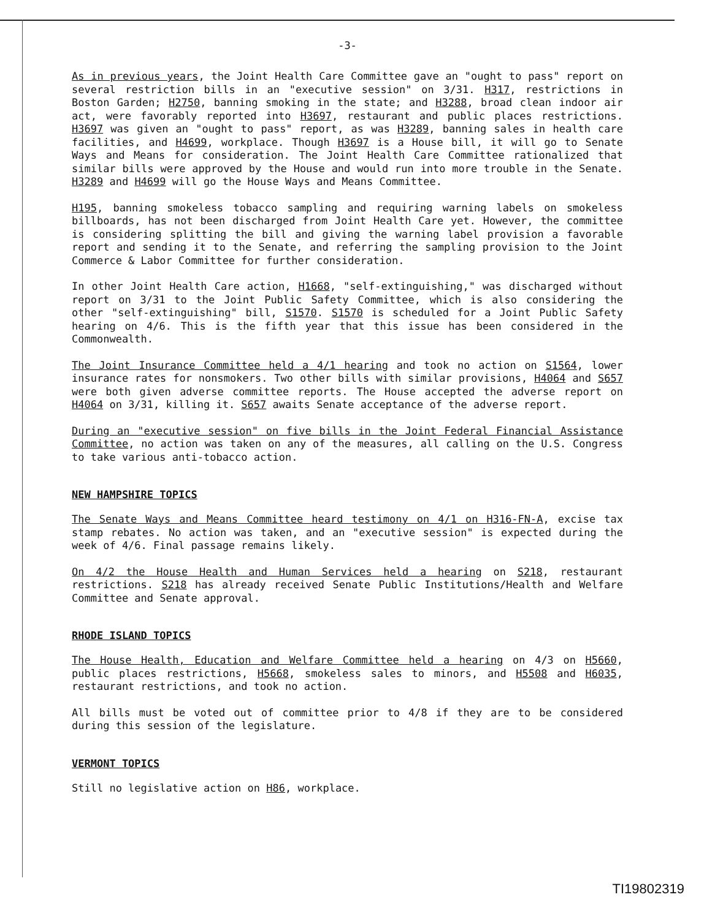-3-
As in previous years, the Joint Health Care Committee gave an "ought to pass" report on several restriction bills in an "executive session" on 3/31. H317, restrictions in Boston Garden; H2750, banning smoking in the state; and H3288, broad clean indoor air act, were favorably reported into H3697, restaurant and public places restrictions. H3697 was given an "ought to pass" report, as was H3289, banning sales in health care facilities, and H4699, workplace. Though H3697 is a House bill, it will go to Senate Ways and Means for consideration. The Joint Health Care Committee rationalized that similar bills were approved by the House and would run into more trouble in the Senate. H3289 and H4699 will go the House Ways and Means Committee.
H195, banning smokeless tobacco sampling and requiring warning labels on smokeless billboards, has not been discharged from Joint Health Care yet. However, the committee is considering splitting the bill and giving the warning label provision a favorable report and sending it to the Senate, and referring the sampling provision to the Joint Commerce & Labor Committee for further consideration.
In other Joint Health Care action, H1668, "self-extinguishing," was discharged without report on 3/31 to the Joint Public Safety Committee, which is also considering the other "self-extinguishing" bill, S1570. S1570 is scheduled for a Joint Public Safety hearing on 4/6. This is the fifth year that this issue has been considered in the Commonwealth.
The Joint Insurance Committee held a 4/1 hearing and took no action on S1564, lower insurance rates for nonsmokers. Two other bills with similar provisions, H4064 and S657 were both given adverse committee reports. The House accepted the adverse report on H4064 on 3/31, killing it. S657 awaits Senate acceptance of the adverse report.
During an "executive session" on five bills in the Joint Federal Financial Assistance Committee, no action was taken on any of the measures, all calling on the U.S. Congress to take various anti-tobacco action.
NEW HAMPSHIRE TOPICS
The Senate Ways and Means Committee heard testimony on 4/1 on H316-FN-A, excise tax stamp rebates. No action was taken, and an "executive session" is expected during the week of 4/6. Final passage remains likely.
On 4/2 the House Health and Human Services held a hearing on S218, restaurant restrictions. S218 has already received Senate Public Institutions/Health and Welfare Committee and Senate approval.
RHODE ISLAND TOPICS
The House Health, Education and Welfare Committee held a hearing on 4/3 on H5660, public places restrictions, H5668, smokeless sales to minors, and H5508 and H6035, restaurant restrictions, and took no action.
All bills must be voted out of committee prior to 4/8 if they are to be considered during this session of the legislature.
VERMONT TOPICS
Still no legislative action on H86, workplace.
TI19802319